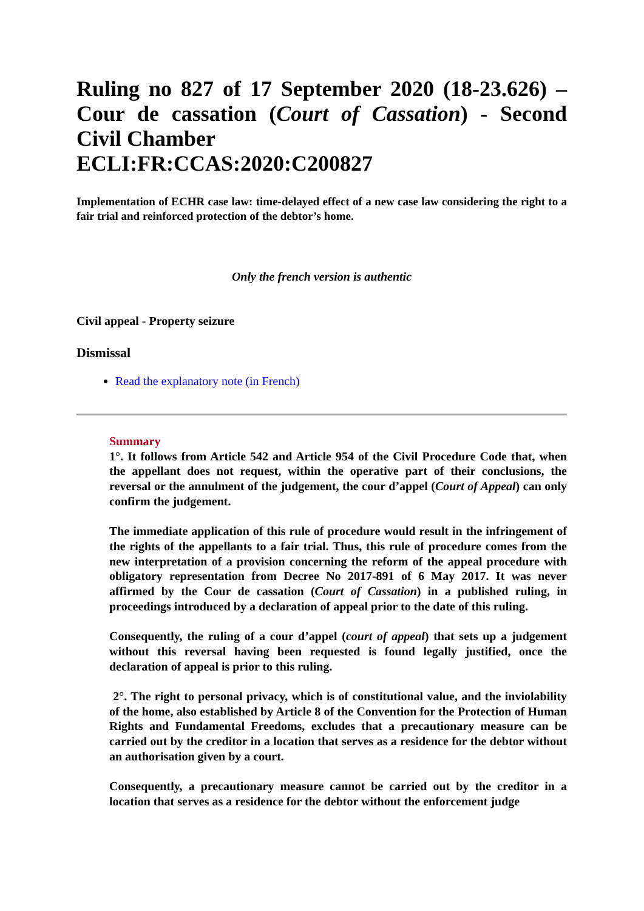Ruling no 827 of 17 September 2020 (18-23.626) – Cour de cassation (Court of Cassation) - Second Civil Chamber
ECLI:FR:CCAS:2020:C200827
Implementation of ECHR case law: time-delayed effect of a new case law considering the right to a fair trial and reinforced protection of the debtor’s home.
Only the french version is authentic
Civil appeal - Property seizure
Dismissal
Read the explanatory note (in French)
Summary
1°. It follows from Article 542 and Article 954 of the Civil Procedure Code that, when the appellant does not request, within the operative part of their conclusions, the reversal or the annulment of the judgement, the cour d’appel (Court of Appeal) can only confirm the judgement.
The immediate application of this rule of procedure would result in the infringement of the rights of the appellants to a fair trial. Thus, this rule of procedure comes from the new interpretation of a provision concerning the reform of the appeal procedure with obligatory representation from Decree No 2017-891 of 6 May 2017. It was never affirmed by the Cour de cassation (Court of Cassation) in a published ruling, in proceedings introduced by a declaration of appeal prior to the date of this ruling.
Consequently, the ruling of a cour d’appel (court of appeal) that sets up a judgement without this reversal having been requested is found legally justified, once the declaration of appeal is prior to this ruling.
2°. The right to personal privacy, which is of constitutional value, and the inviolability of the home, also established by Article 8 of the Convention for the Protection of Human Rights and Fundamental Freedoms, excludes that a precautionary measure can be carried out by the creditor in a location that serves as a residence for the debtor without an authorisation given by a court.
Consequently, a precautionary measure cannot be carried out by the creditor in a location that serves as a residence for the debtor without the enforcement judge